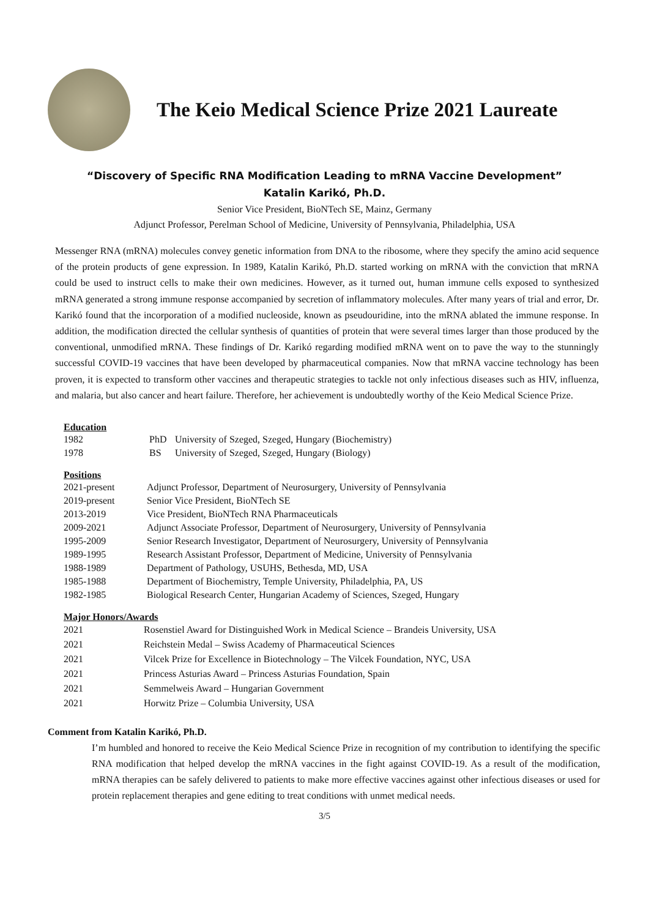The Keio Medical Science Prize 2021 Laureate
“Discovery of Specific RNA Modification Leading to mRNA Vaccine Development”
Katalin Karikó, Ph.D.
Senior Vice President, BioNTech SE, Mainz, Germany
Adjunct Professor, Perelman School of Medicine, University of Pennsylvania, Philadelphia, USA
Messenger RNA (mRNA) molecules convey genetic information from DNA to the ribosome, where they specify the amino acid sequence of the protein products of gene expression. In 1989, Katalin Karikó, Ph.D. started working on mRNA with the conviction that mRNA could be used to instruct cells to make their own medicines. However, as it turned out, human immune cells exposed to synthesized mRNA generated a strong immune response accompanied by secretion of inflammatory molecules. After many years of trial and error, Dr. Karikó found that the incorporation of a modified nucleoside, known as pseudouridine, into the mRNA ablated the immune response. In addition, the modification directed the cellular synthesis of quantities of protein that were several times larger than those produced by the conventional, unmodified mRNA. These findings of Dr. Karikó regarding modified mRNA went on to pave the way to the stunningly successful COVID-19 vaccines that have been developed by pharmaceutical companies. Now that mRNA vaccine technology has been proven, it is expected to transform other vaccines and therapeutic strategies to tackle not only infectious diseases such as HIV, influenza, and malaria, but also cancer and heart failure. Therefore, her achievement is undoubtedly worthy of the Keio Medical Science Prize.
Education
| 1982 | PhD | University of Szeged, Szeged, Hungary (Biochemistry) |
| 1978 | BS | University of Szeged, Szeged, Hungary (Biology) |
Positions
| 2021-present | Adjunct Professor, Department of Neurosurgery, University of Pennsylvania |
| 2019-present | Senior Vice President, BioNTech SE |
| 2013-2019 | Vice President, BioNTech RNA Pharmaceuticals |
| 2009-2021 | Adjunct Associate Professor, Department of Neurosurgery, University of Pennsylvania |
| 1995-2009 | Senior Research Investigator, Department of Neurosurgery, University of Pennsylvania |
| 1989-1995 | Research Assistant Professor, Department of Medicine, University of Pennsylvania |
| 1988-1989 | Department of Pathology, USUHS, Bethesda, MD, USA |
| 1985-1988 | Department of Biochemistry, Temple University, Philadelphia, PA, US |
| 1982-1985 | Biological Research Center, Hungarian Academy of Sciences, Szeged, Hungary |
Major Honors/Awards
| 2021 | Rosenstiel Award for Distinguished Work in Medical Science – Brandeis University, USA |
| 2021 | Reichstein Medal – Swiss Academy of Pharmaceutical Sciences |
| 2021 | Vilcek Prize for Excellence in Biotechnology – The Vilcek Foundation, NYC, USA |
| 2021 | Princess Asturias Award – Princess Asturias Foundation, Spain |
| 2021 | Semmelweis Award – Hungarian Government |
| 2021 | Horwitz Prize – Columbia University, USA |
Comment from Katalin Karikó, Ph.D.
I’m humbled and honored to receive the Keio Medical Science Prize in recognition of my contribution to identifying the specific RNA modification that helped develop the mRNA vaccines in the fight against COVID-19. As a result of the modification, mRNA therapies can be safely delivered to patients to make more effective vaccines against other infectious diseases or used for protein replacement therapies and gene editing to treat conditions with unmet medical needs.
3/5